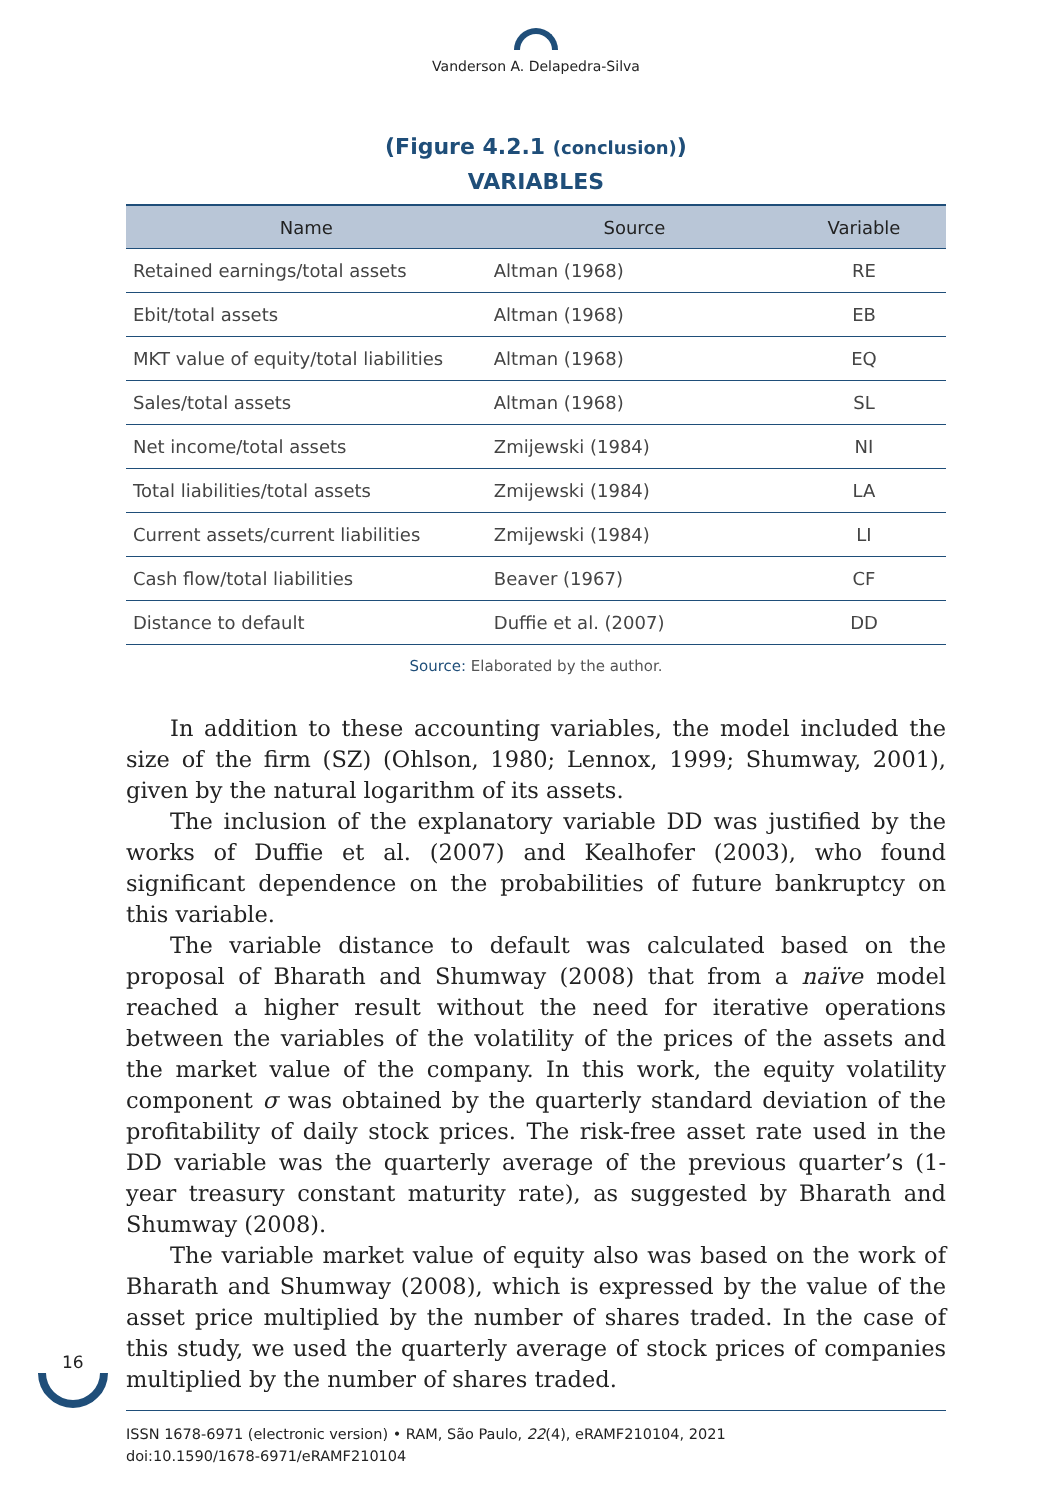Vanderson A. Delapedra-Silva
(Figure 4.2.1 (conclusion))
VARIABLES
| Name | Source | Variable |
| --- | --- | --- |
| Retained earnings/total assets | Altman (1968) | RE |
| Ebit/total assets | Altman (1968) | EB |
| MKT value of equity/total liabilities | Altman (1968) | EQ |
| Sales/total assets | Altman (1968) | SL |
| Net income/total assets | Zmijewski (1984) | NI |
| Total liabilities/total assets | Zmijewski (1984) | LA |
| Current assets/current liabilities | Zmijewski (1984) | LI |
| Cash flow/total liabilities | Beaver (1967) | CF |
| Distance to default | Duffie et al. (2007) | DD |
Source: Elaborated by the author.
In addition to these accounting variables, the model included the size of the firm (SZ) (Ohlson, 1980; Lennox, 1999; Shumway, 2001), given by the natural logarithm of its assets.
The inclusion of the explanatory variable DD was justified by the works of Duffie et al. (2007) and Kealhofer (2003), who found significant dependence on the probabilities of future bankruptcy on this variable.
The variable distance to default was calculated based on the proposal of Bharath and Shumway (2008) that from a naïve model reached a higher result without the need for iterative operations between the variables of the volatility of the prices of the assets and the market value of the company. In this work, the equity volatility component σ was obtained by the quarterly standard deviation of the profitability of daily stock prices. The risk-free asset rate used in the DD variable was the quarterly average of the previous quarter’s (1-year treasury constant maturity rate), as suggested by Bharath and Shumway (2008).
The variable market value of equity also was based on the work of Bharath and Shumway (2008), which is expressed by the value of the asset price multiplied by the number of shares traded. In the case of this study, we used the quarterly average of stock prices of companies multiplied by the number of shares traded.
16
ISSN 1678-6971 (electronic version) • RAM, São Paulo, 22(4), eRAMF210104, 2021
doi:10.1590/1678-6971/eRAMF210104